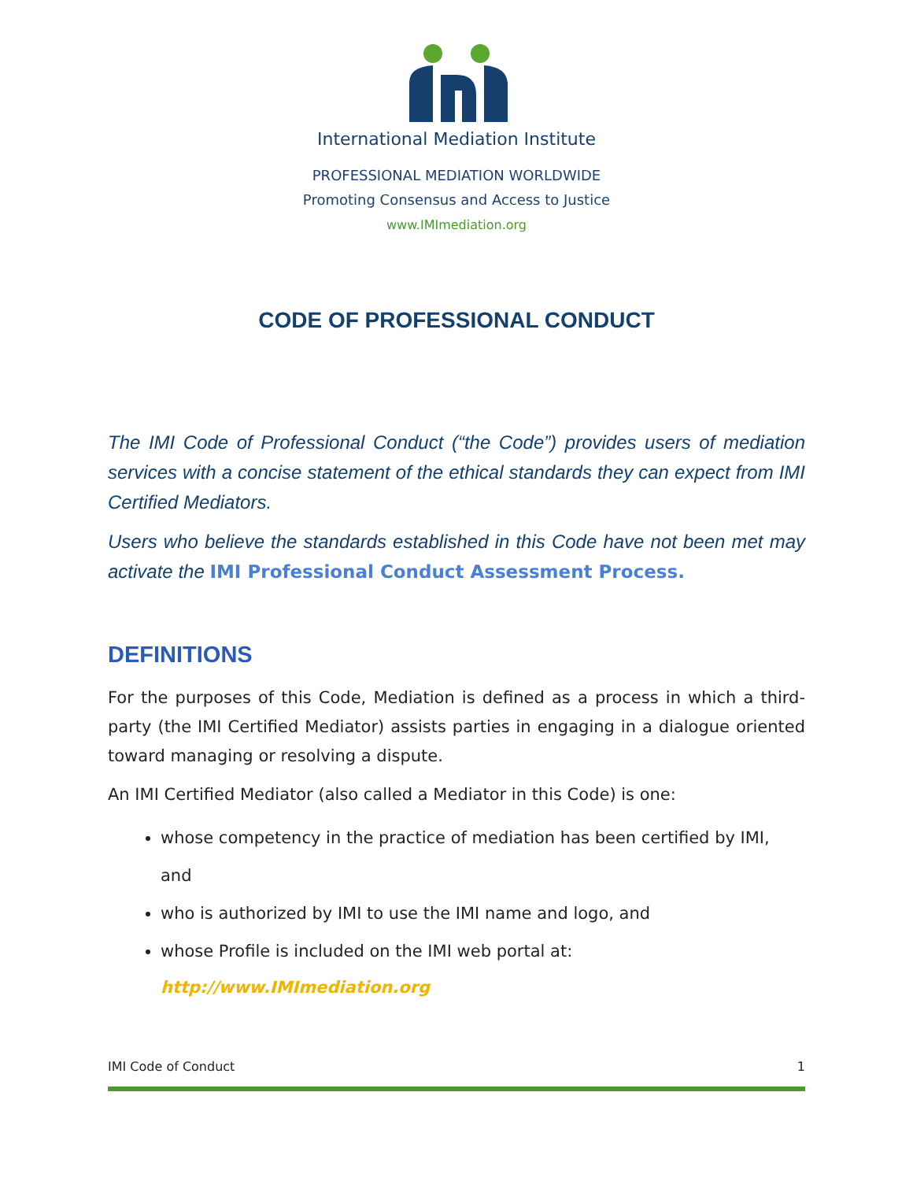International Mediation Institute
PROFESSIONAL MEDIATION WORLDWIDE
Promoting Consensus and Access to Justice
www.IMImediation.org
CODE OF PROFESSIONAL CONDUCT
The IMI Code of Professional Conduct (“the Code”) provides users of mediation services with a concise statement of the ethical standards they can expect from IMI Certified Mediators.
Users who believe the standards established in this Code have not been met may activate the IMI Professional Conduct Assessment Process.
DEFINITIONS
For the purposes of this Code, Mediation is defined as a process in which a third-party (the IMI Certified Mediator) assists parties in engaging in a dialogue oriented toward managing or resolving a dispute.
An IMI Certified Mediator (also called a Mediator in this Code) is one:
whose competency in the practice of mediation has been certified by IMI, and
who is authorized by IMI to use the IMI name and logo, and
whose Profile is included on the IMI web portal at:
http://www.IMImediation.org
IMI Code of Conduct 1